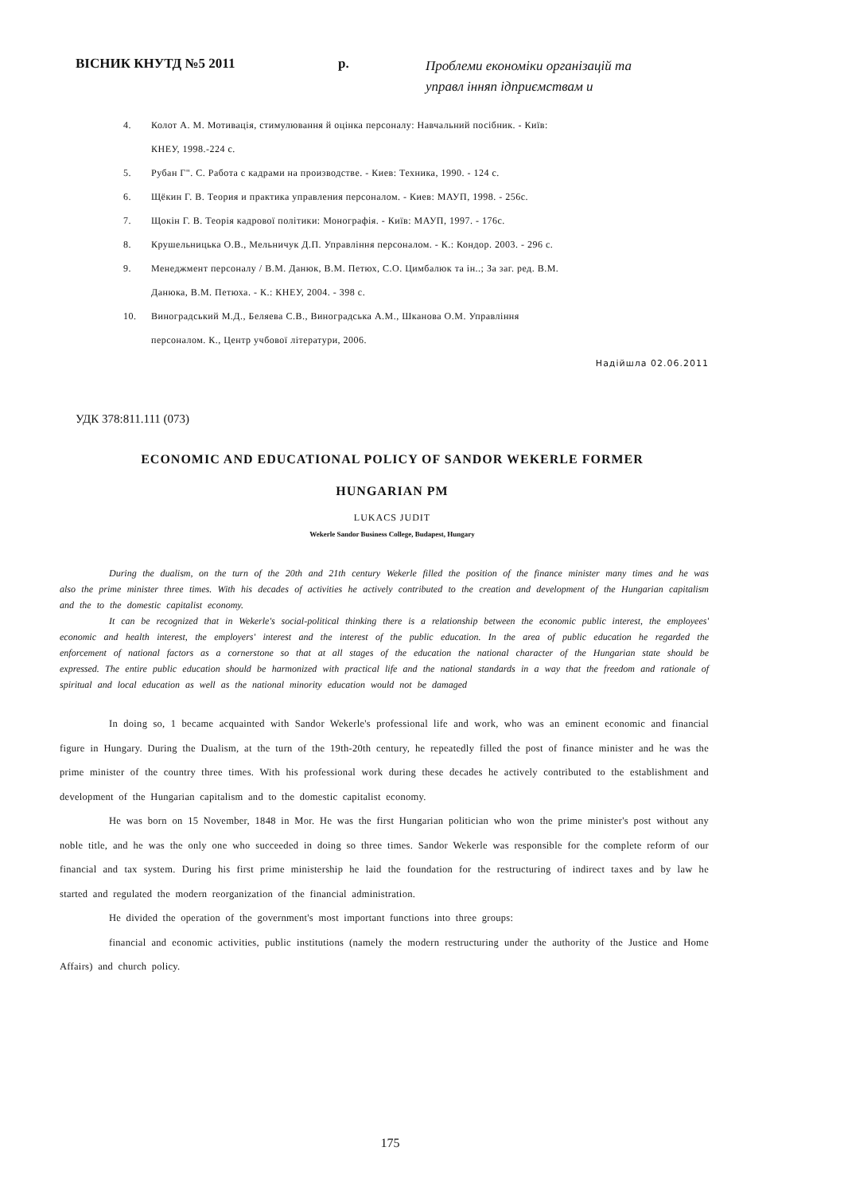ВІСНИК КНУТД №5 2011 р.
Проблеми економіки організацій та
управл інняп ідприємствам и
4. Колот А. М. Мотивація, стимулювання й оцінка персоналу: Навчальний посібник. - Київ:
КНЕУ, 1998.-224 с.
5. Рубан Г". С. Работа с кадрами на производстве. - Киев: Техника, 1990. - 124 с.
6. Щёкин Г. В. Теория и практика управления персоналом. - Киев: МАУП, 1998. - 256с.
7. Щокін Г. В. Теорія кадрової політики: Монографія. - Київ: МАУП, 1997. - 176с.
8. Крушельницька О.В., Мельничук Д.П. Управління персоналом. - К.: Кондор. 2003. - 296 с.
9. Менеджмент персоналу / В.М. Данюк, В.М. Петюх, С.О. Цимбалюк та ін..; За заг. ред. В.М.
Данюка, В.М. Петюха. - К.: КНЕУ, 2004. - 398 с.
10. Виноградський М.Д., Беляева С.В., Виноградська А.М., Шканова О.М. Управління
персоналом. К., Центр учбової літератури, 2006.
Надійшла 02.06.2011
УДК 378:811.111 (073)
ECONOMIC AND EDUCATIONAL POLICY OF SANDOR WEKERLE FORMER
HUNGARIAN PM
LUKACS JUDIT
Wekerle Sandor Business College, Budapest, Hungary
During the dualism, on the turn of the 20th and 21th century Wekerle filled the position of the finance minister many times and he was also the prime minister three times. With his decades of activities he actively contributed to the creation and development of the Hungarian capitalism and the to the domestic capitalist economy.
It can be recognized that in Wekerle's social-political thinking there is a relationship between the economic public interest, the employees' economic and health interest, the employers' interest and the interest of the public education. In the area of public education he regarded the enforcement of national factors as a cornerstone so that at all stages of the education the national character of the Hungarian state should be expressed. The entire public education should be harmonized with practical life and the national standards in a way that the freedom and rationale of spiritual and local education as well as the national minority education would not be damaged
In doing so, 1 became acquainted with Sandor Wekerle's professional life and work, who was an eminent economic and financial figure in Hungary. During the Dualism, at the turn of the 19th-20th century, he repeatedly filled the post of finance minister and he was the prime minister of the country three times. With his professional work during these decades he actively contributed to the establishment and development of the Hungarian capitalism and to the domestic capitalist economy.
He was born on 15 November, 1848 in Mor. He was the first Hungarian politician who won the prime minister's post without any noble title, and he was the only one who succeeded in doing so three times. Sandor Wekerle was responsible for the complete reform of our financial and tax system. During his first prime ministership he laid the foundation for the restructuring of indirect taxes and by law he started and regulated the modern reorganization of the financial administration.
He divided the operation of the government's most important functions into three groups:
financial and economic activities, public institutions (namely the modern restructuring under the authority of the Justice and Home Affairs) and church policy.
175